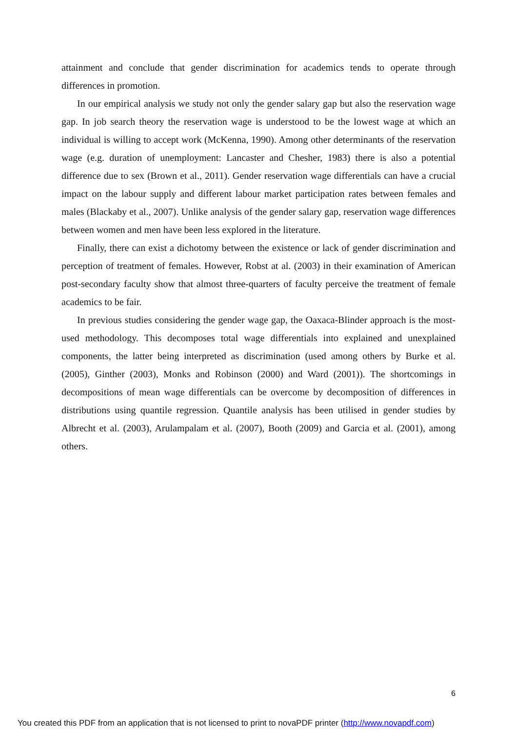attainment and conclude that gender discrimination for academics tends to operate through differences in promotion.
In our empirical analysis we study not only the gender salary gap but also the reservation wage gap. In job search theory the reservation wage is understood to be the lowest wage at which an individual is willing to accept work (McKenna, 1990). Among other determinants of the reservation wage (e.g. duration of unemployment: Lancaster and Chesher, 1983) there is also a potential difference due to sex (Brown et al., 2011). Gender reservation wage differentials can have a crucial impact on the labour supply and different labour market participation rates between females and males (Blackaby et al., 2007). Unlike analysis of the gender salary gap, reservation wage differences between women and men have been less explored in the literature.
Finally, there can exist a dichotomy between the existence or lack of gender discrimination and perception of treatment of females. However, Robst at al. (2003) in their examination of American post-secondary faculty show that almost three-quarters of faculty perceive the treatment of female academics to be fair.
In previous studies considering the gender wage gap, the Oaxaca-Blinder approach is the most-used methodology. This decomposes total wage differentials into explained and unexplained components, the latter being interpreted as discrimination (used among others by Burke et al. (2005), Ginther (2003), Monks and Robinson (2000) and Ward (2001)). The shortcomings in decompositions of mean wage differentials can be overcome by decomposition of differences in distributions using quantile regression. Quantile analysis has been utilised in gender studies by Albrecht et al. (2003), Arulampalam et al. (2007), Booth (2009) and Garcia et al. (2001), among others.
6
You created this PDF from an application that is not licensed to print to novaPDF printer (http://www.novapdf.com)